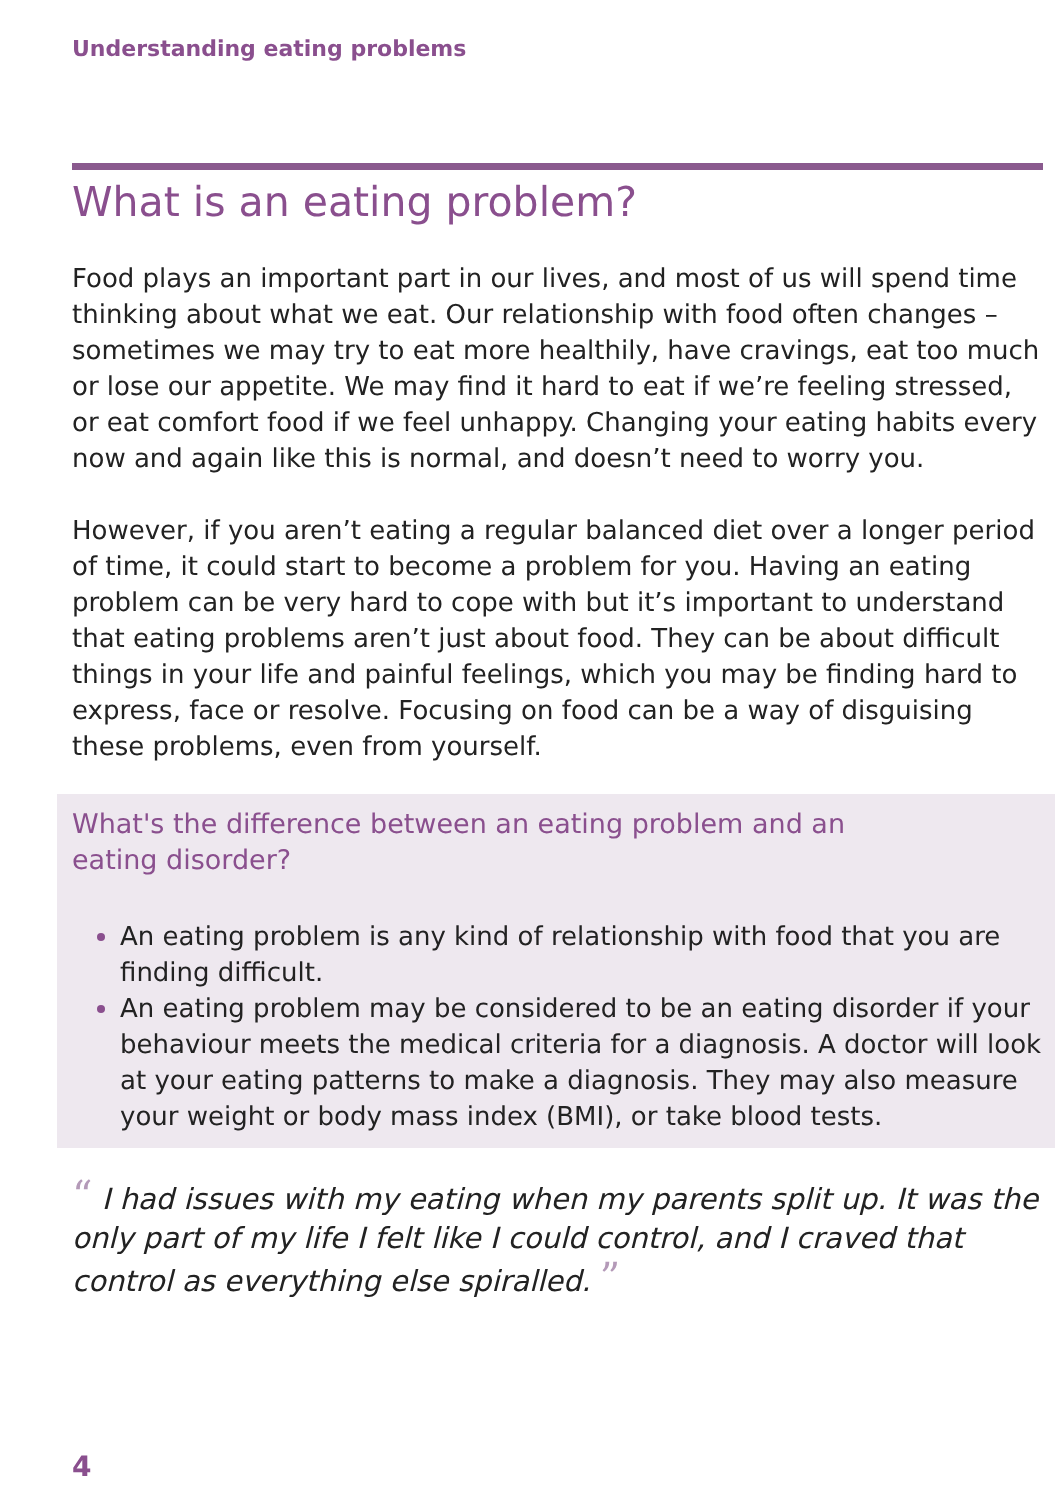Understanding eating problems
What is an eating problem?
Food plays an important part in our lives, and most of us will spend time thinking about what we eat. Our relationship with food often changes – sometimes we may try to eat more healthily, have cravings, eat too much or lose our appetite. We may find it hard to eat if we’re feeling stressed, or eat comfort food if we feel unhappy. Changing your eating habits every now and again like this is normal, and doesn’t need to worry you.
However, if you aren’t eating a regular balanced diet over a longer period of time, it could start to become a problem for you. Having an eating problem can be very hard to cope with but it’s important to understand that eating problems aren’t just about food. They can be about difficult things in your life and painful feelings, which you may be finding hard to express, face or resolve. Focusing on food can be a way of disguising these problems, even from yourself.
What's the difference between an eating problem and an
eating disorder?
An eating problem is any kind of relationship with food that you are finding difficult.
An eating problem may be considered to be an eating disorder if your behaviour meets the medical criteria for a diagnosis. A doctor will look at your eating patterns to make a diagnosis. They may also measure your weight or body mass index (BMI), or take blood tests.
“ I had issues with my eating when my parents split up. It was the only part of my life I felt like I could control, and I craved that control as everything else spiralled. ”
4